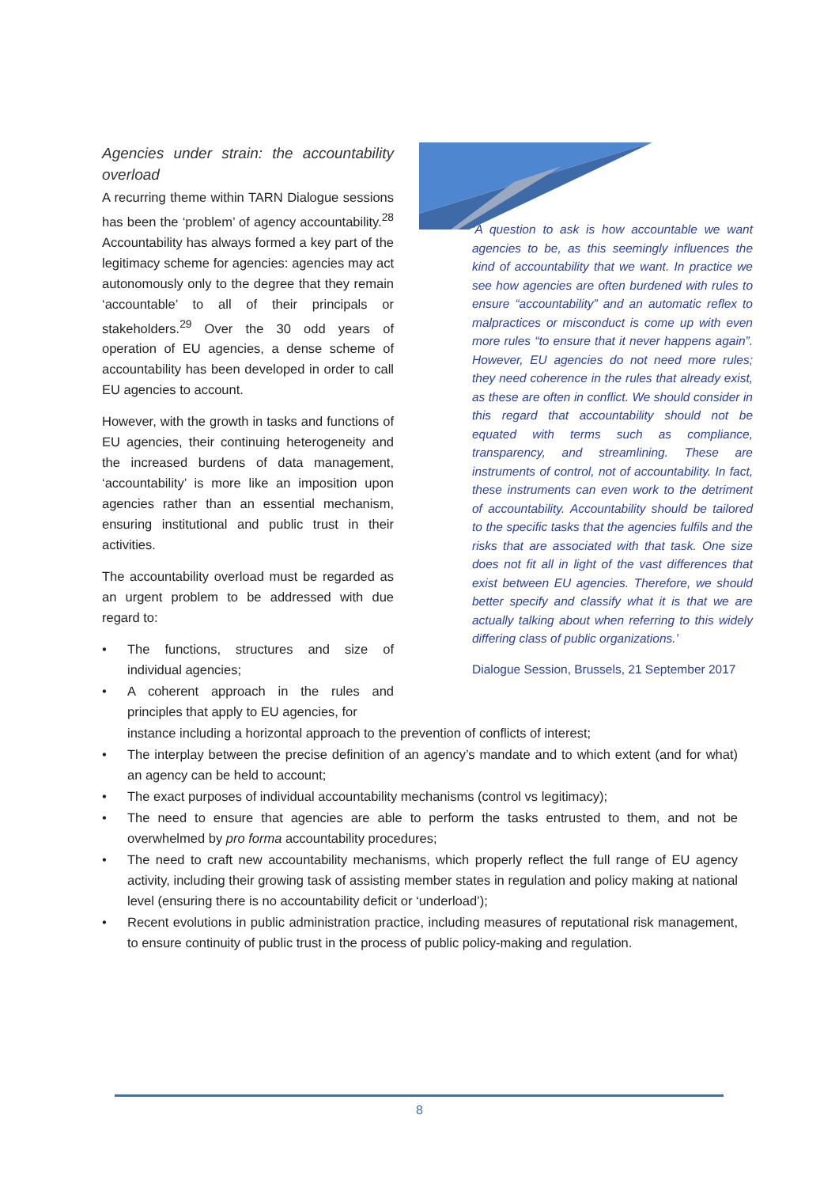Agencies under strain: the accountability overload
A recurring theme within TARN Dialogue sessions has been the ‘problem’ of agency accountability.<sup>28</sup> Accountability has always formed a key part of the legitimacy scheme for agencies: agencies may act autonomously only to the degree that they remain ‘accountable’ to all of their principals or stakeholders.<sup>29</sup> Over the 30 odd years of operation of EU agencies, a dense scheme of accountability has been developed in order to call EU agencies to account.
However, with the growth in tasks and functions of EU agencies, their continuing heterogeneity and the increased burdens of data management, ‘accountability’ is more like an imposition upon agencies rather than an essential mechanism, ensuring institutional and public trust in their activities.
The accountability overload must be regarded as an urgent problem to be addressed with due regard to:
• The functions, structures and size of individual agencies;
• A coherent approach in the rules and principles that apply to EU agencies, for
‘A question to ask is how accountable we want agencies to be, as this seemingly influences the kind of accountability that we want. In practice we see how agencies are often burdened with rules to ensure “accountability” and an automatic reflex to malpractices or misconduct is come up with even more rules “to ensure that it never happens again”. However, EU agencies do not need more rules; they need coherence in the rules that already exist, as these are often in conflict. We should consider in this regard that accountability should not be equated with terms such as compliance, transparency, and streamlining. These are instruments of control, not of accountability. In fact, these instruments can even work to the detriment of accountability. Accountability should be tailored to the specific tasks that the agencies fulfils and the risks that are associated with that task. One size does not fit all in light of the vast differences that exist between EU agencies. Therefore, we should better specify and classify what it is that we are actually talking about when referring to this widely differing class of public organizations.’
Dialogue Session, Brussels, 21 September 2017
instance including a horizontal approach to the prevention of conflicts of interest;
• The interplay between the precise definition of an agency’s mandate and to which extent (and for what) an agency can be held to account;
• The exact purposes of individual accountability mechanisms (control vs legitimacy);
• The need to ensure that agencies are able to perform the tasks entrusted to them, and not be overwhelmed by pro forma accountability procedures;
• The need to craft new accountability mechanisms, which properly reflect the full range of EU agency activity, including their growing task of assisting member states in regulation and policy making at national level (ensuring there is no accountability deficit or ‘underload’);
• Recent evolutions in public administration practice, including measures of reputational risk management, to ensure continuity of public trust in the process of public policy-making and regulation.
8